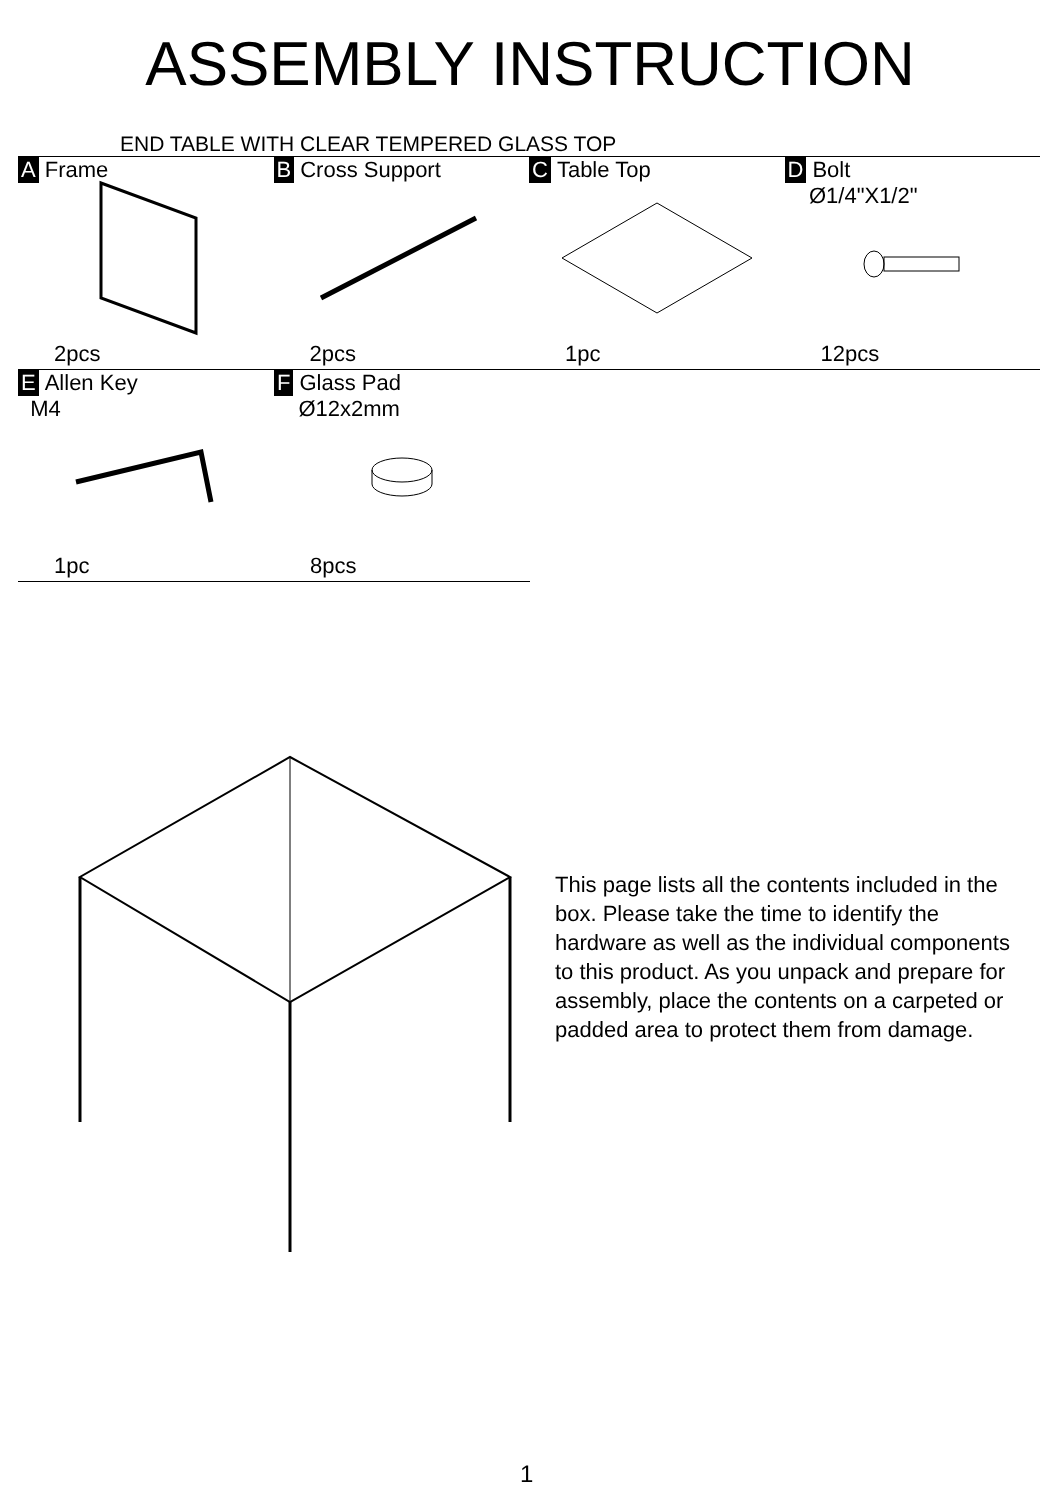ASSEMBLY INSTRUCTION
END TABLE WITH CLEAR TEMPERED GLASS TOP
A Frame
2pcs
B Cross Support
2pcs
C Table Top
1pc
D Bolt
Ø1/4"X1/2"
12pcs
E Allen Key
M4
1pc
F Glass Pad
Ø12x2mm
8pcs
This page lists all the contents included in the box. Please take the time to identify the hardware as well as the individual components to this product. As you unpack and prepare for assembly, place the contents on a carpeted or padded area to protect them from damage.
1